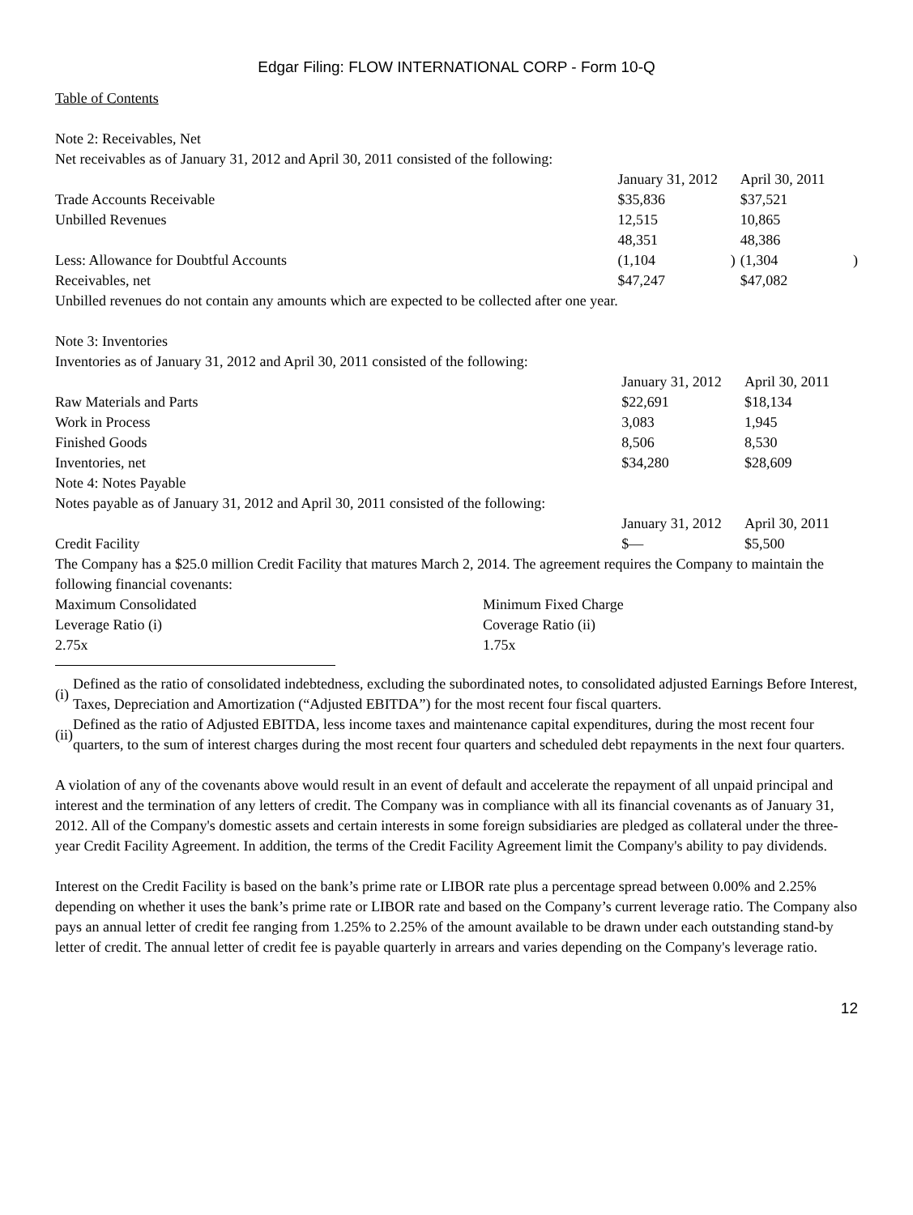Edgar Filing: FLOW INTERNATIONAL CORP - Form 10-Q
Table of Contents
Note 2: Receivables, Net
Net receivables as of January 31, 2012 and April 30, 2011 consisted of the following:
| | January 31, 2012 | | April 30, 2011 | |
| Trade Accounts Receivable | $35,836 | | $37,521 | |
| Unbilled Revenues | 12,515 | | 10,865 | |
| | 48,351 | | 48,386 | |
| Less: Allowance for Doubtful Accounts | (1,104 | ) | (1,304 | ) |
| Receivables, net | $47,247 | | $47,082 | |
Unbilled revenues do not contain any amounts which are expected to be collected after one year.
Note 3: Inventories
Inventories as of January 31, 2012 and April 30, 2011 consisted of the following:
| | January 31, 2012 | | April 30, 2011 |
| Raw Materials and Parts | $22,691 | | $18,134 |
| Work in Process | 3,083 | | 1,945 |
| Finished Goods | 8,506 | | 8,530 |
| Inventories, net | $34,280 | | $28,609 |
Note 4: Notes Payable
Notes payable as of January 31, 2012 and April 30, 2011 consisted of the following:
| | January 31, 2012 | | April 30, 2011 |
| Credit Facility | $— | | $5,500 |
The Company has a $25.0 million Credit Facility that matures March 2, 2014. The agreement requires the Company to maintain the following financial covenants:
| Maximum Consolidated Leverage Ratio (i) | Minimum Fixed Charge Coverage Ratio (ii) |
| 2.75x | 1.75x |
| (i) | Defined as the ratio of consolidated indebtedness, excluding the subordinated notes, to consolidated adjusted Earnings Before Interest, Taxes, Depreciation and Amortization (“Adjusted EBITDA”) for the most recent four fiscal quarters. |
| (ii) | Defined as the ratio of Adjusted EBITDA, less income taxes and maintenance capital expenditures, during the most recent four quarters, to the sum of interest charges during the most recent four quarters and scheduled debt repayments in the next four quarters. |
A violation of any of the covenants above would result in an event of default and accelerate the repayment of all unpaid principal and interest and the termination of any letters of credit. The Company was in compliance with all its financial covenants as of January 31, 2012. All of the Company's domestic assets and certain interests in some foreign subsidiaries are pledged as collateral under the three-year Credit Facility Agreement. In addition, the terms of the Credit Facility Agreement limit the Company's ability to pay dividends.
Interest on the Credit Facility is based on the bank’s prime rate or LIBOR rate plus a percentage spread between 0.00% and 2.25% depending on whether it uses the bank’s prime rate or LIBOR rate and based on the Company’s current leverage ratio. The Company also pays an annual letter of credit fee ranging from 1.25% to 2.25% of the amount available to be drawn under each outstanding stand-by letter of credit. The annual letter of credit fee is payable quarterly in arrears and varies depending on the Company's leverage ratio.
12